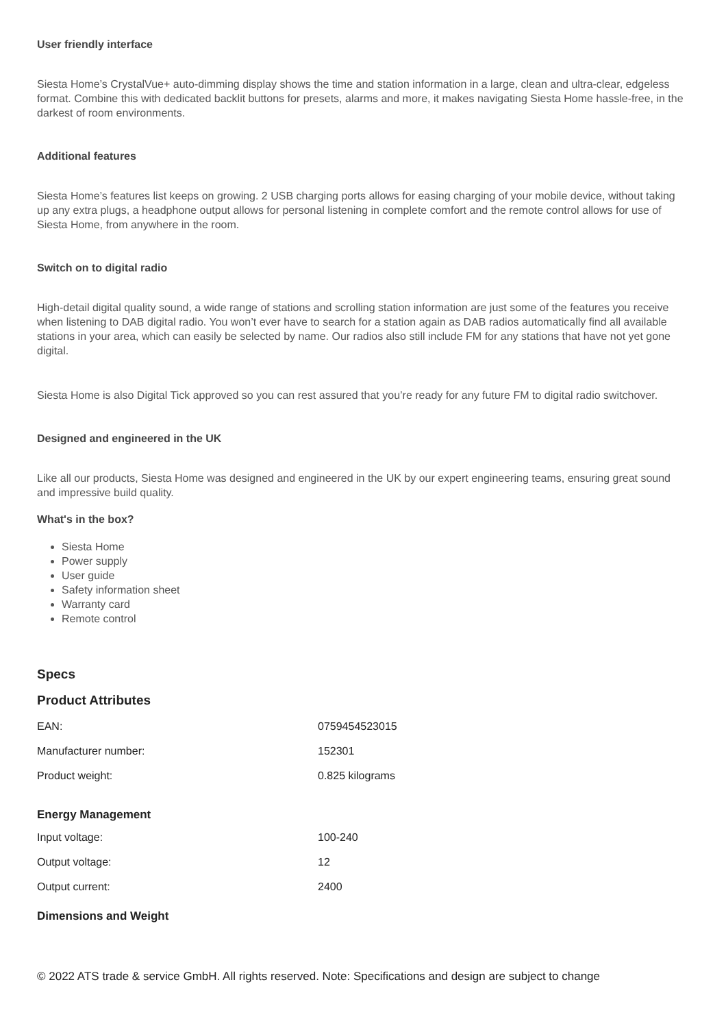User friendly interface
Siesta Home’s CrystalVue+ auto-dimming display shows the time and station information in a large, clean and ultra-clear, edgeless format. Combine this with dedicated backlit buttons for presets, alarms and more, it makes navigating Siesta Home hassle-free, in the darkest of room environments.
Additional features
Siesta Home’s features list keeps on growing. 2 USB charging ports allows for easing charging of your mobile device, without taking up any extra plugs, a headphone output allows for personal listening in complete comfort and the remote control allows for use of Siesta Home, from anywhere in the room.
Switch on to digital radio
High-detail digital quality sound, a wide range of stations and scrolling station information are just some of the features you receive when listening to DAB digital radio. You won’t ever have to search for a station again as DAB radios automatically find all available stations in your area, which can easily be selected by name. Our radios also still include FM for any stations that have not yet gone digital.
Siesta Home is also Digital Tick approved so you can rest assured that you’re ready for any future FM to digital radio switchover.
Designed and engineered in the UK
Like all our products, Siesta Home was designed and engineered in the UK by our expert engineering teams, ensuring great sound and impressive build quality.
What's in the box?
Siesta Home
Power supply
User guide
Safety information sheet
Warranty card
Remote control
Specs
Product Attributes
| EAN: | 0759454523015 |
| Manufacturer number: | 152301 |
| Product weight: | 0.825 kilograms |
| Energy Management | |
| --- | --- |
| Input voltage: | 100-240 |
| Output voltage: | 12 |
| Output current: | 2400 |
| Dimensions and Weight | |
© 2022 ATS trade & service GmbH. All rights reserved. Note: Specifications and design are subject to change